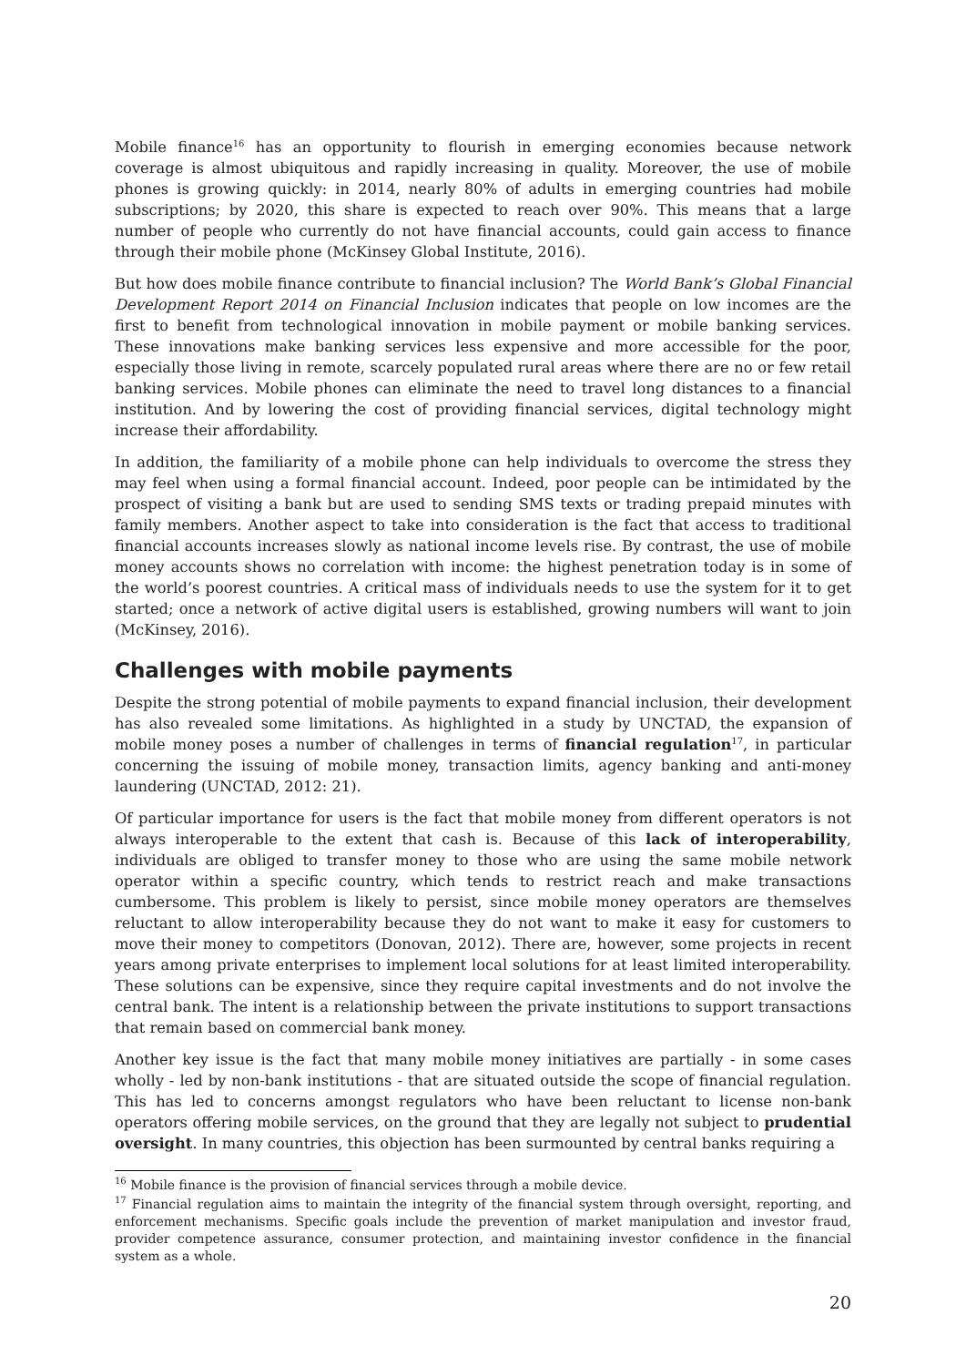Mobile finance<sup>16</sup> has an opportunity to flourish in emerging economies because network coverage is almost ubiquitous and rapidly increasing in quality. Moreover, the use of mobile phones is growing quickly: in 2014, nearly 80% of adults in emerging countries had mobile subscriptions; by 2020, this share is expected to reach over 90%. This means that a large number of people who currently do not have financial accounts, could gain access to finance through their mobile phone (McKinsey Global Institute, 2016).
But how does mobile finance contribute to financial inclusion? The World Bank’s Global Financial Development Report 2014 on Financial Inclusion indicates that people on low incomes are the first to benefit from technological innovation in mobile payment or mobile banking services. These innovations make banking services less expensive and more accessible for the poor, especially those living in remote, scarcely populated rural areas where there are no or few retail banking services. Mobile phones can eliminate the need to travel long distances to a financial institution. And by lowering the cost of providing financial services, digital technology might increase their affordability.
In addition, the familiarity of a mobile phone can help individuals to overcome the stress they may feel when using a formal financial account. Indeed, poor people can be intimidated by the prospect of visiting a bank but are used to sending SMS texts or trading prepaid minutes with family members. Another aspect to take into consideration is the fact that access to traditional financial accounts increases slowly as national income levels rise. By contrast, the use of mobile money accounts shows no correlation with income: the highest penetration today is in some of the world’s poorest countries. A critical mass of individuals needs to use the system for it to get started; once a network of active digital users is established, growing numbers will want to join (McKinsey, 2016).
Challenges with mobile payments
Despite the strong potential of mobile payments to expand financial inclusion, their development has also revealed some limitations. As highlighted in a study by UNCTAD, the expansion of mobile money poses a number of challenges in terms of financial regulation<sup>17</sup>, in particular concerning the issuing of mobile money, transaction limits, agency banking and anti-money laundering (UNCTAD, 2012: 21).
Of particular importance for users is the fact that mobile money from different operators is not always interoperable to the extent that cash is. Because of this lack of interoperability, individuals are obliged to transfer money to those who are using the same mobile network operator within a specific country, which tends to restrict reach and make transactions cumbersome. This problem is likely to persist, since mobile money operators are themselves reluctant to allow interoperability because they do not want to make it easy for customers to move their money to competitors (Donovan, 2012). There are, however, some projects in recent years among private enterprises to implement local solutions for at least limited interoperability. These solutions can be expensive, since they require capital investments and do not involve the central bank. The intent is a relationship between the private institutions to support transactions that remain based on commercial bank money.
Another key issue is the fact that many mobile money initiatives are partially - in some cases wholly - led by non-bank institutions - that are situated outside the scope of financial regulation. This has led to concerns amongst regulators who have been reluctant to license non-bank operators offering mobile services, on the ground that they are legally not subject to prudential oversight. In many countries, this objection has been surmounted by central banks requiring a
<sup>16</sup> Mobile finance is the provision of financial services through a mobile device.
<sup>17</sup> Financial regulation aims to maintain the integrity of the financial system through oversight, reporting, and enforcement mechanisms. Specific goals include the prevention of market manipulation and investor fraud, provider competence assurance, consumer protection, and maintaining investor confidence in the financial system as a whole.
20